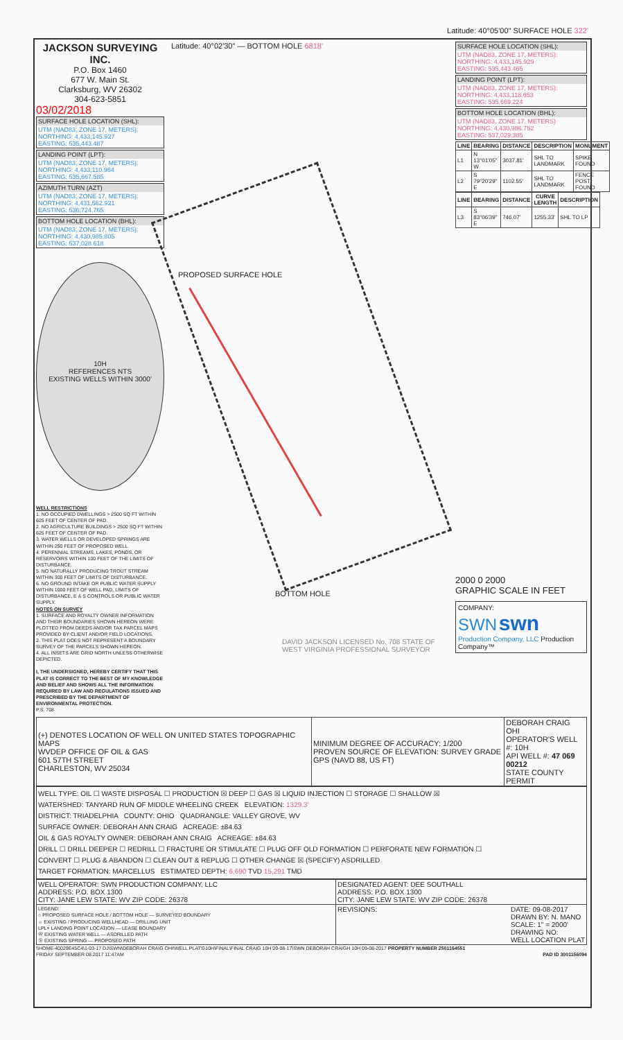Latitude: 40°05'00" SURFACE HOLE 322'
JACKSON SURVEYING INC.
P.O. Box 1460
677 W. Main St.
Clarksburg, WV 26302
304-623-5851
03/02/2018
SURFACE HOLE LOCATION (SHL):
UTM (NAD83, ZONE 17, METERS):
NORTHING: 4,433,145.927
EASTING: 535,443.487
LANDING POINT (LPT):
UTM (NAD83, ZONE 17, METERS):
NORTHING: 4,433,110.964
EASTING: 535,667.585
AZIMUTH TURN (AZT)
UTM (NAD83, ZONE 17, METERS):
NORTHING: 4,431,562.921
EASTING: 536,724.765
BOTTOM HOLE LOCATION (BHL):
UTM (NAD83, ZONE 17, METERS):
NORTHING: 4,430,985.805
EASTING: 537,028.618
10H
REFERENCES NTS
EXISTING WELLS WITHIN 3000'
WELL RESTRICTIONS
1. NO OCCUPIED DWELLINGS > 2500 SQ FT WITHIN 625 FEET OF CENTER OF PAD.
2. NO AGRICULTURE BUILDINGS > 2500 SQ FT WITHIN 625 FEET OF CENTER OF PAD.
3. WATER WELLS OR DEVELOPED SPRINGS ARE WITHIN 250 FEET OF PROPOSED WELL.
4. PERENNIAL STREAMS, LAKES, PONDS, OR RESERVOIRS WITHIN 100 FEET OF THE LIMITS OF DISTURBANCE.
5. NO NATURALLY PRODUCING TROUT STREAM WITHIN 300 FEET OF LIMITS OF DISTURBANCE.
6. NO GROUND INTAKE OR PUBLIC WATER SUPPLY WITHIN 1000 FEET OF WELL PAD, LIMITS OF DISTURBANCE, E & S CONTROLS OR PUBLIC WATER SUPPLY.
NOTES ON SURVEY
1. SURFACE AND ROYALTY OWNER INFORMATION AND THEIR BOUNDARIES SHOWN HEREON WERE PLOTTED FROM DEEDS AND/OR TAX PARCEL MAPS PROVIDED BY CLIENT AND/OR FIELD LOCATIONS.
2. THIS PLAT DOES NOT REPRESENT A BOUNDARY SURVEY OF THE PARCELS SHOWN HEREON.
4. ALL INSETS ARE GRID NORTH UNLESS OTHERWISE DEPICTED.
I, THE UNDERSIGNED, HEREBY CERTIFY THAT THIS PLAT IS CORRECT TO THE BEST OF MY KNOWLEDGE AND BELIEF AND SHOWS ALL THE INFORMATION REQUIRED BY LAW AND REGULATIONS ISSUED AND PRESCRIBED BY THE DEPARTMENT OF ENVIRONMENTAL PROTECTION.
P.S. 708
Latitude: 40°02'30" — BOTTOM HOLE 6818'
PROPOSED SURFACE HOLE
BOTTOM HOLE
DAVID JACKSON LICENSED No. 708 STATE OF WEST VIRGINIA PROFESSIONAL SURVEYOR
SURFACE HOLE LOCATION (SHL):
UTM (NAD83, ZONE 17, METERS):
NORTHING: 4,433,145.929
EASTING: 535,443.465
LANDING POINT (LPT):
UTM (NAD83, ZONE 17, METERS):
NORTHING: 4,433,118.653
EASTING: 535,669.224
BOTTOM HOLE LOCATION (BHL):
UTM (NAD83, ZONE 17, METERS)
NORTHING: 4,430,986.752
EASTING: 537,029.385
| LINE | BEARING | DISTANCE | DESCRIPTION | MONUMENT |
| --- | --- | --- | --- | --- |
| L1 | N 13°01'05" W | 3037.81' | SHL TO LANDMARK | SPIKE FOUND |
| L2 | S 79°20'29" E | 1102.55' | SHL TO LANDMARK | FENCE POST FOUND |
| LINE | BEARING | DISTANCE | CURVE LENGTH | DESCRIPTION |
| --- | --- | --- | --- | --- |
| L3 | S 83°06'39" E | 746.07' | 1255.33' | SHL TO LP |
2000 0 2000
GRAPHIC SCALE IN FEET
COMPANY:
SWN swn
Production Company, LLC Production Company™
| (+) DENOTES LOCATION OF WELL ON UNITED STATES TOPOGRAPHIC MAPS WVDEP OFFICE OF OIL & GAS 601 57TH STREET CHARLESTON, WV 25034 | MINIMUM DEGREE OF ACCURACY: 1/200 PROVEN SOURCE OF ELEVATION: SURVEY GRADE GPS (NAVD 88, US FT) | DEBORAH CRAIG OHI OPERATOR'S WELL #: 10H API WELL #: 47 069 00212 STATE COUNTY PERMIT |
WELL TYPE: OIL ☐ WASTE DISPOSAL ☐ PRODUCTION ☒ DEEP ☐ GAS ☒ LIQUID INJECTION ☐ STORAGE ☐ SHALLOW ☒
WATERSHED: TANYARD RUN OF MIDDLE WHEELING CREEK ELEVATION: 1329.3'
DISTRICT: TRIADELPHIA COUNTY: OHIO QUADRANGLE: VALLEY GROVE, WV
SURFACE OWNER: DEBORAH ANN CRAIG ACREAGE: ±84.63
OIL & GAS ROYALTY OWNER: DEBORAH ANN CRAIG ACREAGE: ±84.63
DRILL ☐ DRILL DEEPER ☐ REDRILL ☐ FRACTURE OR STIMULATE ☐ PLUG OFF OLD FORMATION ☐ PERFORATE NEW FORMATION ☐
CONVERT ☐ PLUG & ABANDON ☐ CLEAN OUT & REPLUG ☐ OTHER CHANGE ☒ (SPECIFY) ASDRILLED
TARGET FORMATION: MARCELLUS ESTIMATED DEPTH: 6,690 TVD 15,291 TMD
| WELL OPERATOR: SWN PRODUCTION COMPANY, LLC ADDRESS: P.O. BOX 1300 CITY: JANE LEW STATE: WV ZIP CODE: 26378 | DESIGNATED AGENT: DEE SOUTHALL ADDRESS: P.O. BOX 1300 CITY: JANE LEW STATE: WV ZIP CODE: 26378 |
| LEGEND: ○ PROPOSED SURFACE HOLE / BOTTOM HOLE — SURVEYED BOUNDARY ☼ EXISTING / PRODUCING WELLHEAD — DRILLING UNIT LPL× LANDING POINT LOCATION — LEASE BOUNDARY Ⓦ EXISTING WATER WELL — ASDRILLED PATH Ⓢ EXISTING SPRING — PROPOSED PATH | REVISIONS: DATE: 09-08-2017 DRAWN BY: N. MANO SCALE: 1" = 2000' DRAWING NO: WELL LOCATION PLAT |
\\HOME-40029E45C4\1-03-17 DJ\SWN\DEBORAH CRAIG OHI\WELL PLATS\10H\FINAL\FINAL CRAIG 10H 09-08-17\SWN DEBORAH CRAIGH 10H 09-08-2017 PROPERTY NUMBER 2501164551
FRIDAY SEPTEMBER 08 2017 11:47AM PAD ID 3001156094